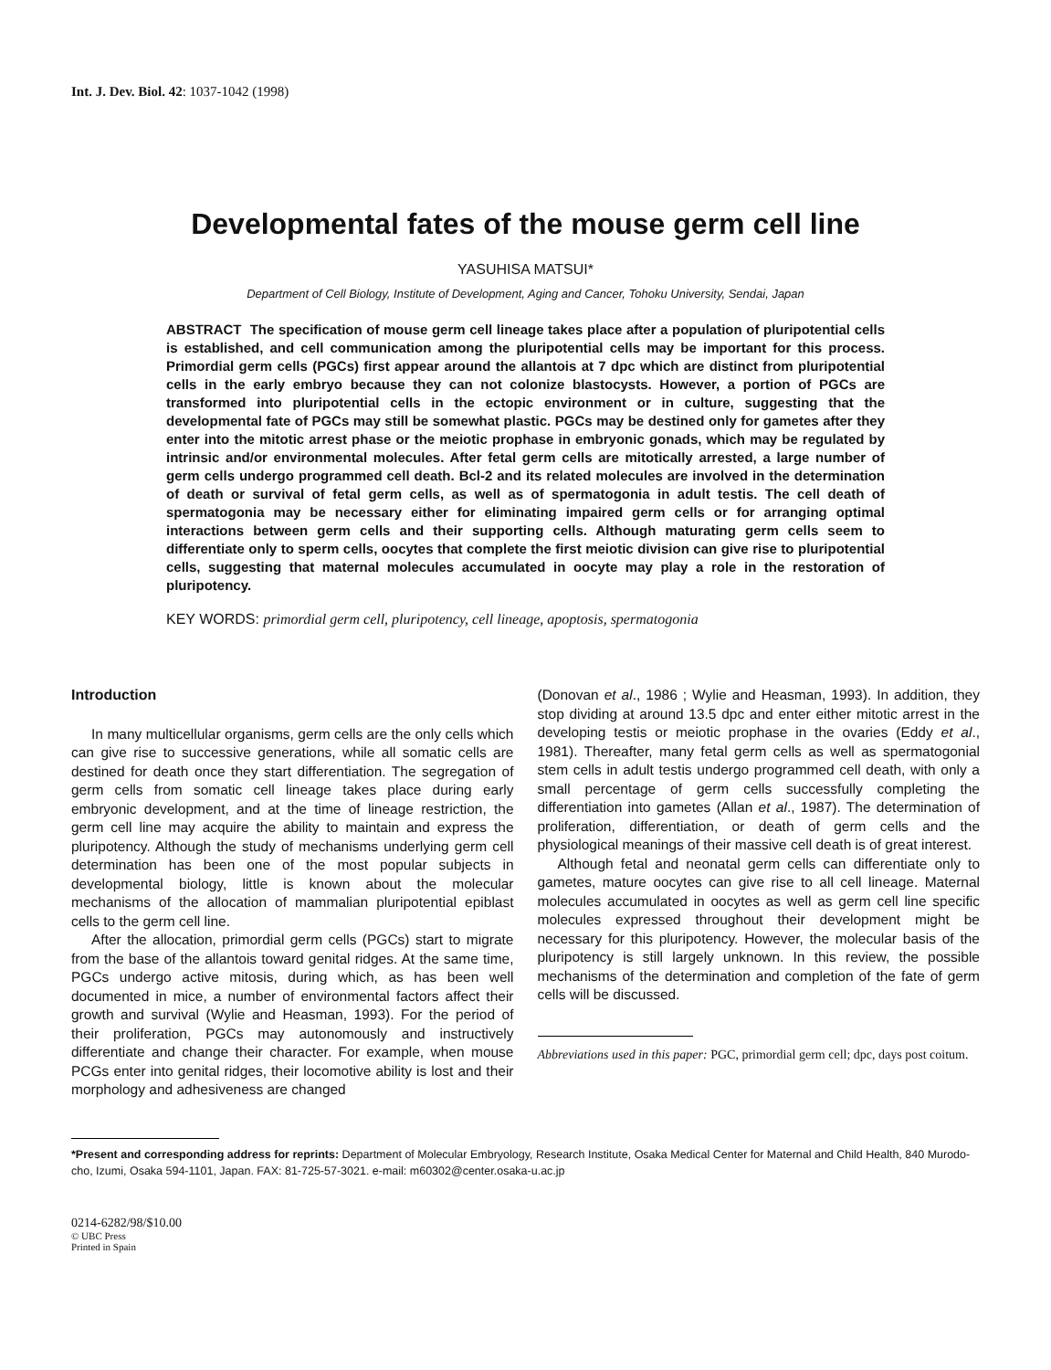Int. J. Dev. Biol. 42: 1037-1042 (1998)
Developmental fates of the mouse germ cell line
YASUHISA MATSUI*
Department of Cell Biology, Institute of Development, Aging and Cancer, Tohoku University, Sendai, Japan
ABSTRACT The specification of mouse germ cell lineage takes place after a population of pluripotential cells is established, and cell communication among the pluripotential cells may be important for this process. Primordial germ cells (PGCs) first appear around the allantois at 7 dpc which are distinct from pluripotential cells in the early embryo because they can not colonize blastocysts. However, a portion of PGCs are transformed into pluripotential cells in the ectopic environment or in culture, suggesting that the developmental fate of PGCs may still be somewhat plastic. PGCs may be destined only for gametes after they enter into the mitotic arrest phase or the meiotic prophase in embryonic gonads, which may be regulated by intrinsic and/or environmental molecules. After fetal germ cells are mitotically arrested, a large number of germ cells undergo programmed cell death. Bcl-2 and its related molecules are involved in the determination of death or survival of fetal germ cells, as well as of spermatogonia in adult testis. The cell death of spermatogonia may be necessary either for eliminating impaired germ cells or for arranging optimal interactions between germ cells and their supporting cells. Although maturating germ cells seem to differentiate only to sperm cells, oocytes that complete the first meiotic division can give rise to pluripotential cells, suggesting that maternal molecules accumulated in oocyte may play a role in the restoration of pluripotency.
KEY WORDS: primordial germ cell, pluripotency, cell lineage, apoptosis, spermatogonia
Introduction
In many multicellular organisms, germ cells are the only cells which can give rise to successive generations, while all somatic cells are destined for death once they start differentiation. The segregation of germ cells from somatic cell lineage takes place during early embryonic development, and at the time of lineage restriction, the germ cell line may acquire the ability to maintain and express the pluripotency. Although the study of mechanisms underlying germ cell determination has been one of the most popular subjects in developmental biology, little is known about the molecular mechanisms of the allocation of mammalian pluripotential epiblast cells to the germ cell line.
After the allocation, primordial germ cells (PGCs) start to migrate from the base of the allantois toward genital ridges. At the same time, PGCs undergo active mitosis, during which, as has been well documented in mice, a number of environmental factors affect their growth and survival (Wylie and Heasman, 1993). For the period of their proliferation, PGCs may autonomously and instructively differentiate and change their character. For example, when mouse PCGs enter into genital ridges, their locomotive ability is lost and their morphology and adhesiveness are changed
(Donovan et al., 1986 ; Wylie and Heasman, 1993). In addition, they stop dividing at around 13.5 dpc and enter either mitotic arrest in the developing testis or meiotic prophase in the ovaries (Eddy et al., 1981). Thereafter, many fetal germ cells as well as spermatogonial stem cells in adult testis undergo programmed cell death, with only a small percentage of germ cells successfully completing the differentiation into gametes (Allan et al., 1987). The determination of proliferation, differentiation, or death of germ cells and the physiological meanings of their massive cell death is of great interest.
Although fetal and neonatal germ cells can differentiate only to gametes, mature oocytes can give rise to all cell lineage. Maternal molecules accumulated in oocytes as well as germ cell line specific molecules expressed throughout their development might be necessary for this pluripotency. However, the molecular basis of the pluripotency is still largely unknown. In this review, the possible mechanisms of the determination and completion of the fate of germ cells will be discussed.
Abbreviations used in this paper: PGC, primordial germ cell; dpc, days post coitum.
*Present and corresponding address for reprints: Department of Molecular Embryology, Research Institute, Osaka Medical Center for Maternal and Child Health, 840 Murodo-cho, Izumi, Osaka 594-1101, Japan. FAX: 81-725-57-3021. e-mail: m60302@center.osaka-u.ac.jp
0214-6282/98/$10.00
© UBC Press
Printed in Spain